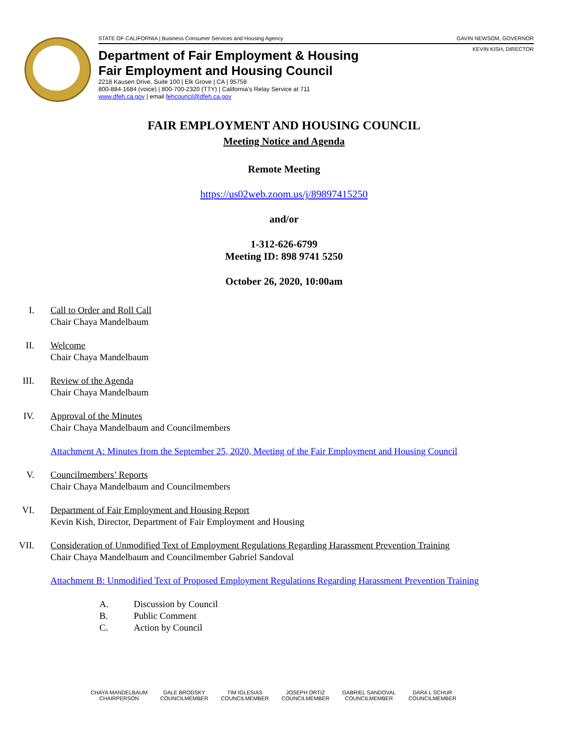STATE OF CALIFORNIA | Business Consumer Services and Housing Agency GAVIN NEWSOM, GOVERNOR
KEVIN KISH, DIRECTOR
Department of Fair Employment & Housing
Fair Employment and Housing Council
2218 Kausen Drive, Suite 100 | Elk Grove | CA | 95758
800-884-1684 (voice) | 800-700-2320 (TTY) | California’s Relay Service at 711
www.dfeh.ca.gov | email fehcouncil@dfeh.ca.gov
FAIR EMPLOYMENT AND HOUSING COUNCIL
Meeting Notice and Agenda
Remote Meeting
https://us02web.zoom.us/j/89897415250
and/or
1-312-626-6799
Meeting ID: 898 9741 5250
October 26, 2020, 10:00am
I. Call to Order and Roll Call
Chair Chaya Mandelbaum
II. Welcome
Chair Chaya Mandelbaum
III. Review of the Agenda
Chair Chaya Mandelbaum
IV. Approval of the Minutes
Chair Chaya Mandelbaum and Councilmembers
Attachment A: Minutes from the September 25, 2020, Meeting of the Fair Employment and Housing Council
V. Councilmembers’ Reports
Chair Chaya Mandelbaum and Councilmembers
VI. Department of Fair Employment and Housing Report
Kevin Kish, Director, Department of Fair Employment and Housing
VII. Consideration of Unmodified Text of Employment Regulations Regarding Harassment Prevention Training
Chair Chaya Mandelbaum and Councilmember Gabriel Sandoval
Attachment B: Unmodified Text of Proposed Employment Regulations Regarding Harassment Prevention Training
A. Discussion by Council
B. Public Comment
C. Action by Council
CHAYA MANDELBAUM
CHAIRPERSON
DALE BRODSKY
COUNCILMEMBER
TIM IGLESIAS
COUNCILMEMBER
JOSEPH ORTIZ
COUNCILMEMBER
GABRIEL SANDOVAL
COUNCILMEMBER
DARA L SCHUR
COUNCILMEMBER